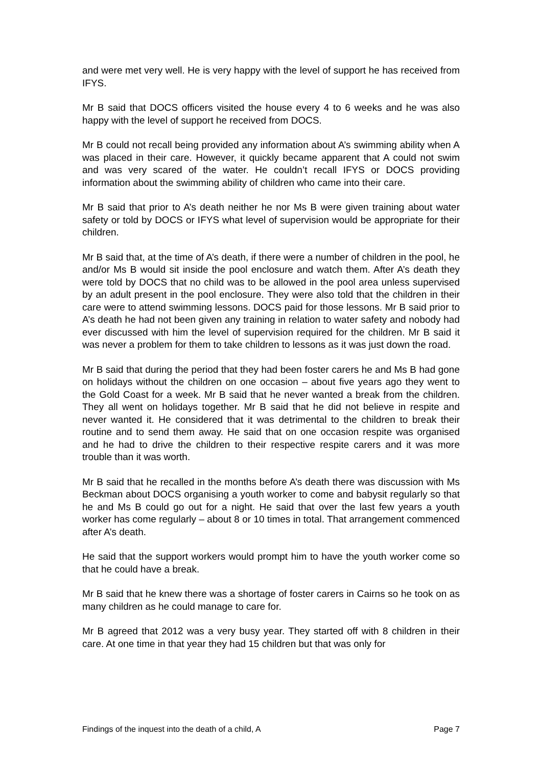and were met very well. He is very happy with the level of support he has received from IFYS.
Mr B said that DOCS officers visited the house every 4 to 6 weeks and he was also happy with the level of support he received from DOCS.
Mr B could not recall being provided any information about A’s swimming ability when A was placed in their care. However, it quickly became apparent that A could not swim and was very scared of the water. He couldn’t recall IFYS or DOCS providing information about the swimming ability of children who came into their care.
Mr B said that prior to A’s death neither he nor Ms B were given training about water safety or told by DOCS or IFYS what level of supervision would be appropriate for their children.
Mr B said that, at the time of A’s death, if there were a number of children in the pool, he and/or Ms B would sit inside the pool enclosure and watch them. After A’s death they were told by DOCS that no child was to be allowed in the pool area unless supervised by an adult present in the pool enclosure. They were also told that the children in their care were to attend swimming lessons. DOCS paid for those lessons. Mr B said prior to A’s death he had not been given any training in relation to water safety and nobody had ever discussed with him the level of supervision required for the children. Mr B said it was never a problem for them to take children to lessons as it was just down the road.
Mr B said that during the period that they had been foster carers he and Ms B had gone on holidays without the children on one occasion – about five years ago they went to the Gold Coast for a week. Mr B said that he never wanted a break from the children. They all went on holidays together. Mr B said that he did not believe in respite and never wanted it. He considered that it was detrimental to the children to break their routine and to send them away. He said that on one occasion respite was organised and he had to drive the children to their respective respite carers and it was more trouble than it was worth.
Mr B said that he recalled in the months before A’s death there was discussion with Ms Beckman about DOCS organising a youth worker to come and babysit regularly so that he and Ms B could go out for a night. He said that over the last few years a youth worker has come regularly – about 8 or 10 times in total. That arrangement commenced after A’s death.
He said that the support workers would prompt him to have the youth worker come so that he could have a break.
Mr B said that he knew there was a shortage of foster carers in Cairns so he took on as many children as he could manage to care for.
Mr B agreed that 2012 was a very busy year. They started off with 8 children in their care. At one time in that year they had 15 children but that was only for
Findings of the inquest into the death of a child, A Page 7